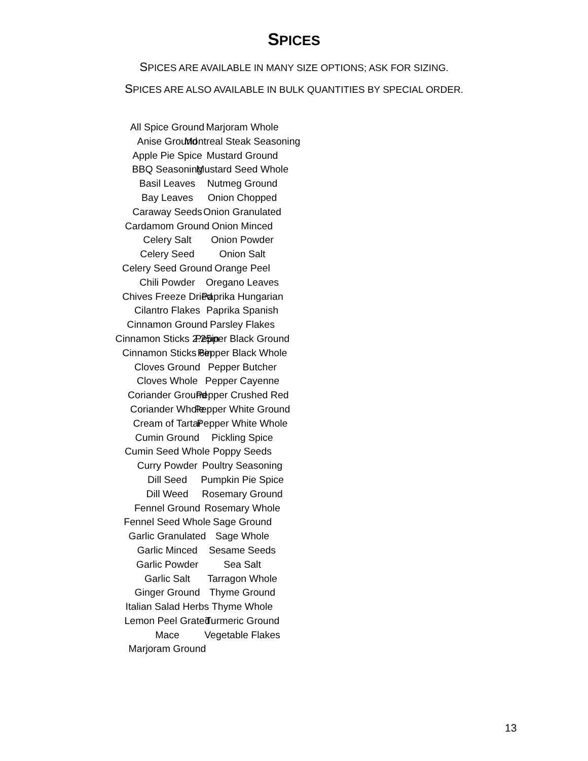SPICES
SPICES ARE AVAILABLE IN MANY SIZE OPTIONS; ASK FOR SIZING.
SPICES ARE ALSO AVAILABLE IN BULK QUANTITIES BY SPECIAL ORDER.
All Spice Ground
Anise Ground
Apple Pie Spice
BBQ Seasoning
Basil Leaves
Bay Leaves
Caraway Seeds
Cardamom Ground
Celery Salt
Celery Seed
Celery Seed Ground
Chili Powder
Chives Freeze Dried
Cilantro Flakes
Cinnamon Ground
Cinnamon Sticks 2.25in
Cinnamon Sticks 6in
Cloves Ground
Cloves Whole
Coriander Ground
Coriander Whole
Cream of Tartar
Cumin Ground
Cumin Seed Whole
Curry Powder
Dill Seed
Dill Weed
Fennel Ground
Fennel Seed Whole
Garlic Granulated
Garlic Minced
Garlic Powder
Garlic Salt
Ginger Ground
Italian Salad Herbs
Lemon Peel Grated
Mace
Marjoram Ground
Marjoram Whole
Montreal Steak Seasoning
Mustard Ground
Mustard Seed Whole
Nutmeg Ground
Onion Chopped
Onion Granulated
Onion Minced
Onion Powder
Onion Salt
Orange Peel
Oregano Leaves
Paprika Hungarian
Paprika Spanish
Parsley Flakes
Pepper Black Ground
Pepper Black Whole
Pepper Butcher
Pepper Cayenne
Pepper Crushed Red
Pepper White Ground
Pepper White Whole
Pickling Spice
Poppy Seeds
Poultry Seasoning
Pumpkin Pie Spice
Rosemary Ground
Rosemary Whole
Sage Ground
Sage Whole
Sesame Seeds
Sea Salt
Tarragon Whole
Thyme Ground
Thyme Whole
Turmeric Ground
Vegetable Flakes
13